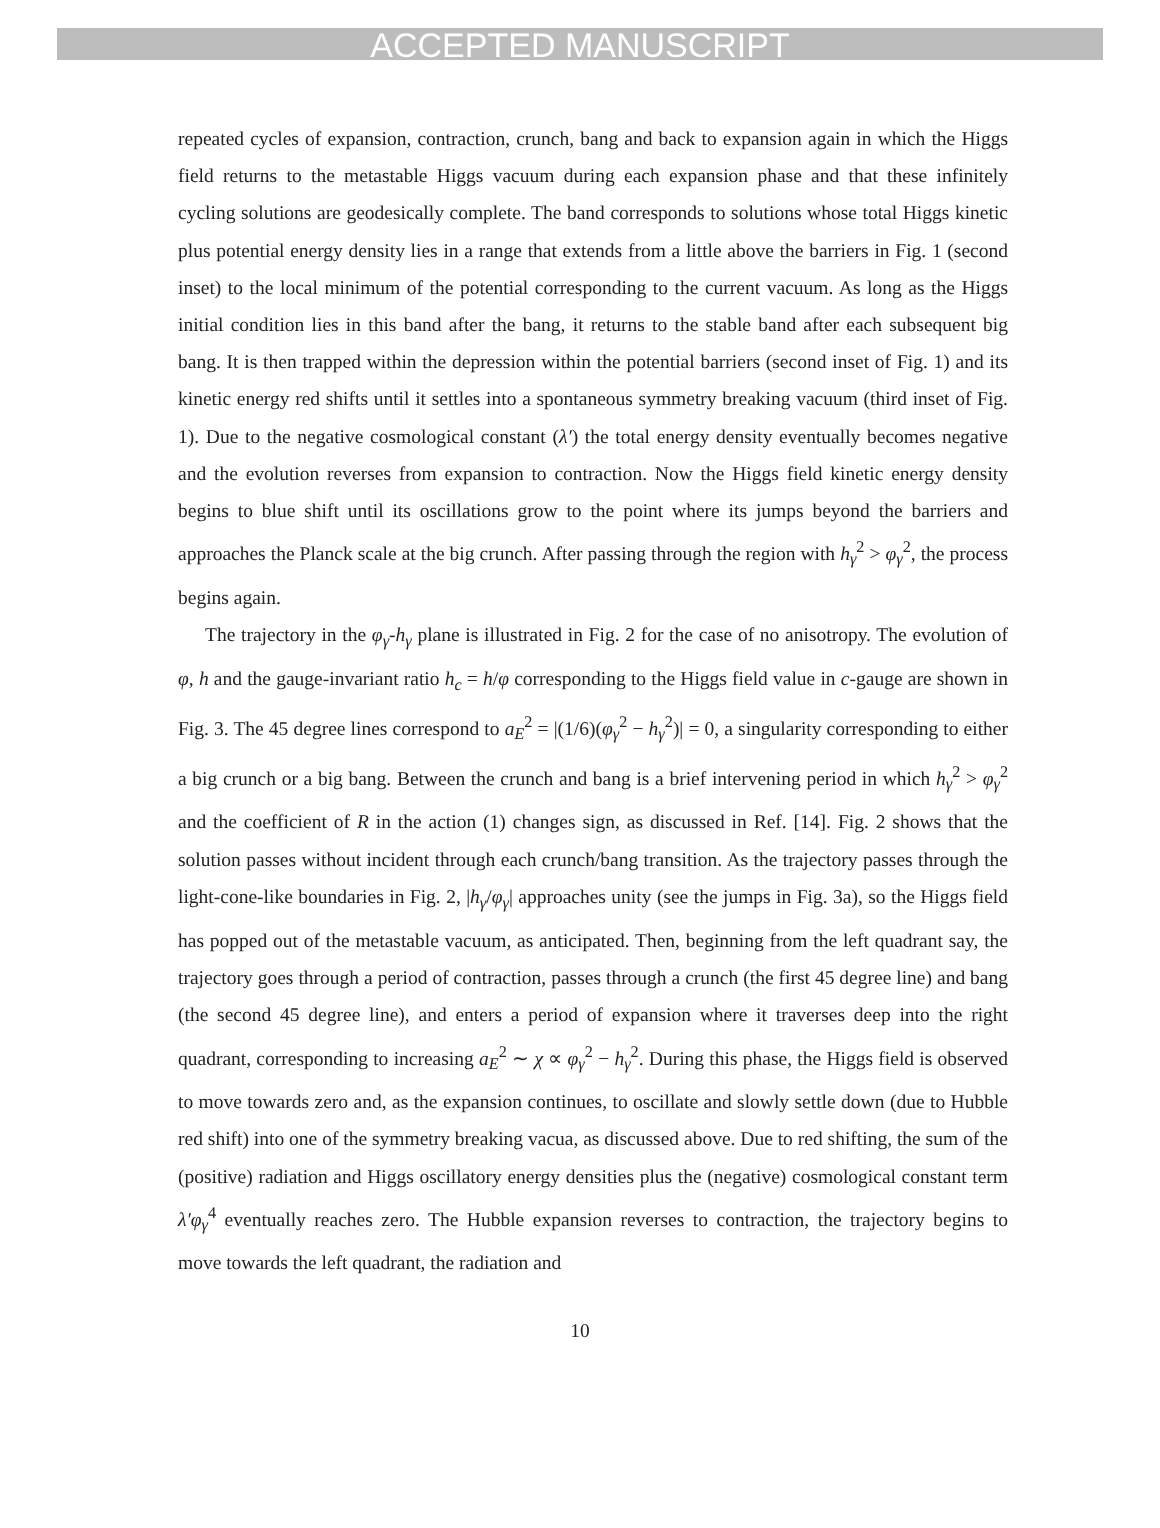ACCEPTED MANUSCRIPT
repeated cycles of expansion, contraction, crunch, bang and back to expansion again in which the Higgs field returns to the metastable Higgs vacuum during each expansion phase and that these infinitely cycling solutions are geodesically complete. The band corresponds to solutions whose total Higgs kinetic plus potential energy density lies in a range that extends from a little above the barriers in Fig. 1 (second inset) to the local minimum of the potential corresponding to the current vacuum. As long as the Higgs initial condition lies in this band after the bang, it returns to the stable band after each subsequent big bang. It is then trapped within the depression within the potential barriers (second inset of Fig. 1) and its kinetic energy red shifts until it settles into a spontaneous symmetry breaking vacuum (third inset of Fig. 1). Due to the negative cosmological constant (λ′) the total energy density eventually becomes negative and the evolution reverses from expansion to contraction. Now the Higgs field kinetic energy density begins to blue shift until its oscillations grow to the point where its jumps beyond the barriers and approaches the Planck scale at the big crunch. After passing through the region with h<sub>γ</sub><sup>2</sup> > φ<sub>γ</sub><sup>2</sup>, the process begins again.
The trajectory in the φ<sub>γ</sub>-h<sub>γ</sub> plane is illustrated in Fig. 2 for the case of no anisotropy. The evolution of φ, h and the gauge-invariant ratio h<sub>c</sub> = h/φ corresponding to the Higgs field value in c-gauge are shown in Fig. 3. The 45 degree lines correspond to a<sub>E</sub><sup>2</sup> = |(1/6)(φ<sub>γ</sub><sup>2</sup> − h<sub>γ</sub><sup>2</sup>)| = 0, a singularity corresponding to either a big crunch or a big bang. Between the crunch and bang is a brief intervening period in which h<sub>γ</sub><sup>2</sup> > φ<sub>γ</sub><sup>2</sup> and the coefficient of R in the action (1) changes sign, as discussed in Ref. [14]. Fig. 2 shows that the solution passes without incident through each crunch/bang transition. As the trajectory passes through the light-cone-like boundaries in Fig. 2, |h<sub>γ</sub>/φ<sub>γ</sub>| approaches unity (see the jumps in Fig. 3a), so the Higgs field has popped out of the metastable vacuum, as anticipated. Then, beginning from the left quadrant say, the trajectory goes through a period of contraction, passes through a crunch (the first 45 degree line) and bang (the second 45 degree line), and enters a period of expansion where it traverses deep into the right quadrant, corresponding to increasing a<sub>E</sub><sup>2</sup> ∼ χ ∝ φ<sub>γ</sub><sup>2</sup> − h<sub>γ</sub><sup>2</sup>. During this phase, the Higgs field is observed to move towards zero and, as the expansion continues, to oscillate and slowly settle down (due to Hubble red shift) into one of the symmetry breaking vacua, as discussed above. Due to red shifting, the sum of the (positive) radiation and Higgs oscillatory energy densities plus the (negative) cosmological constant term λ′φ<sub>γ</sub><sup>4</sup> eventually reaches zero. The Hubble expansion reverses to contraction, the trajectory begins to move towards the left quadrant, the radiation and
10